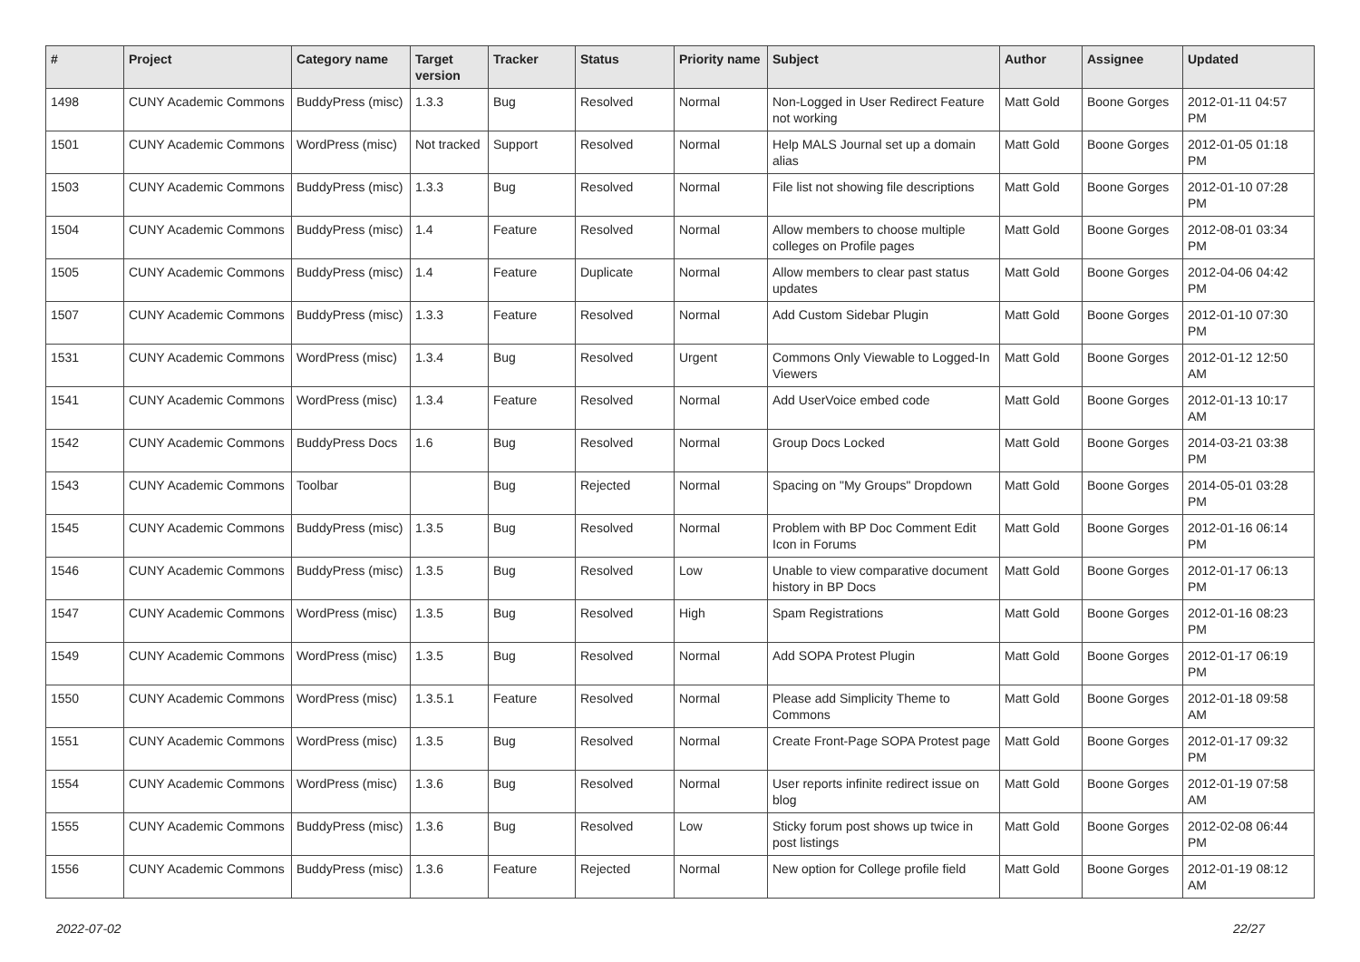| # | Project | Category name | Target version | Tracker | Status | Priority name | Subject | Author | Assignee | Updated |
| --- | --- | --- | --- | --- | --- | --- | --- | --- | --- | --- |
| 1498 | CUNY Academic Commons | BuddyPress (misc) | 1.3.3 | Bug | Resolved | Normal | Non-Logged in User Redirect Feature not working | Matt Gold | Boone Gorges | 2012-01-11 04:57 PM |
| 1501 | CUNY Academic Commons | WordPress (misc) | Not tracked | Support | Resolved | Normal | Help MALS Journal set up a domain alias | Matt Gold | Boone Gorges | 2012-01-05 01:18 PM |
| 1503 | CUNY Academic Commons | BuddyPress (misc) | 1.3.3 | Bug | Resolved | Normal | File list not showing file descriptions | Matt Gold | Boone Gorges | 2012-01-10 07:28 PM |
| 1504 | CUNY Academic Commons | BuddyPress (misc) | 1.4 | Feature | Resolved | Normal | Allow members to choose multiple colleges on Profile pages | Matt Gold | Boone Gorges | 2012-08-01 03:34 PM |
| 1505 | CUNY Academic Commons | BuddyPress (misc) | 1.4 | Feature | Duplicate | Normal | Allow members to clear past status updates | Matt Gold | Boone Gorges | 2012-04-06 04:42 PM |
| 1507 | CUNY Academic Commons | BuddyPress (misc) | 1.3.3 | Feature | Resolved | Normal | Add Custom Sidebar Plugin | Matt Gold | Boone Gorges | 2012-01-10 07:30 PM |
| 1531 | CUNY Academic Commons | WordPress (misc) | 1.3.4 | Bug | Resolved | Urgent | Commons Only Viewable to Logged-In Viewers | Matt Gold | Boone Gorges | 2012-01-12 12:50 AM |
| 1541 | CUNY Academic Commons | WordPress (misc) | 1.3.4 | Feature | Resolved | Normal | Add UserVoice embed code | Matt Gold | Boone Gorges | 2012-01-13 10:17 AM |
| 1542 | CUNY Academic Commons | BuddyPress Docs | 1.6 | Bug | Resolved | Normal | Group Docs Locked | Matt Gold | Boone Gorges | 2014-03-21 03:38 PM |
| 1543 | CUNY Academic Commons | Toolbar | | Bug | Rejected | Normal | Spacing on "My Groups" Dropdown | Matt Gold | Boone Gorges | 2014-05-01 03:28 PM |
| 1545 | CUNY Academic Commons | BuddyPress (misc) | 1.3.5 | Bug | Resolved | Normal | Problem with BP Doc Comment Edit Icon in Forums | Matt Gold | Boone Gorges | 2012-01-16 06:14 PM |
| 1546 | CUNY Academic Commons | BuddyPress (misc) | 1.3.5 | Bug | Resolved | Low | Unable to view comparative document history in BP Docs | Matt Gold | Boone Gorges | 2012-01-17 06:13 PM |
| 1547 | CUNY Academic Commons | WordPress (misc) | 1.3.5 | Bug | Resolved | High | Spam Registrations | Matt Gold | Boone Gorges | 2012-01-16 08:23 PM |
| 1549 | CUNY Academic Commons | WordPress (misc) | 1.3.5 | Bug | Resolved | Normal | Add SOPA Protest Plugin | Matt Gold | Boone Gorges | 2012-01-17 06:19 PM |
| 1550 | CUNY Academic Commons | WordPress (misc) | 1.3.5.1 | Feature | Resolved | Normal | Please add Simplicity Theme to Commons | Matt Gold | Boone Gorges | 2012-01-18 09:58 AM |
| 1551 | CUNY Academic Commons | WordPress (misc) | 1.3.5 | Bug | Resolved | Normal | Create Front-Page SOPA Protest page | Matt Gold | Boone Gorges | 2012-01-17 09:32 PM |
| 1554 | CUNY Academic Commons | WordPress (misc) | 1.3.6 | Bug | Resolved | Normal | User reports infinite redirect issue on blog | Matt Gold | Boone Gorges | 2012-01-19 07:58 AM |
| 1555 | CUNY Academic Commons | BuddyPress (misc) | 1.3.6 | Bug | Resolved | Low | Sticky forum post shows up twice in post listings | Matt Gold | Boone Gorges | 2012-02-08 06:44 PM |
| 1556 | CUNY Academic Commons | BuddyPress (misc) | 1.3.6 | Feature | Rejected | Normal | New option for College profile field | Matt Gold | Boone Gorges | 2012-01-19 08:12 AM |
2022-07-02 22/27